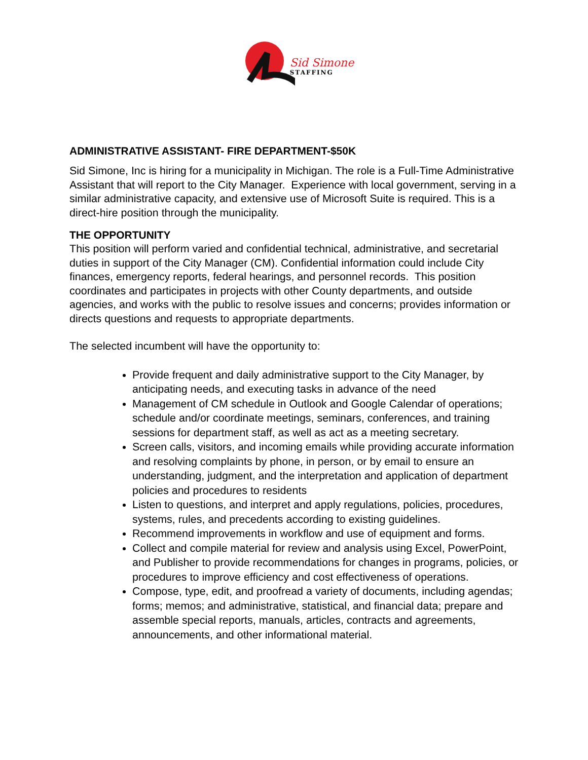Sid Simone
STAFFING
ADMINISTRATIVE ASSISTANT- FIRE DEPARTMENT-$50K
Sid Simone, Inc is hiring for a municipality in Michigan. The role is a Full-Time Administrative Assistant that will report to the City Manager. Experience with local government, serving in a similar administrative capacity, and extensive use of Microsoft Suite is required. This is a direct-hire position through the municipality.
THE OPPORTUNITY
This position will perform varied and confidential technical, administrative, and secretarial duties in support of the City Manager (CM). Confidential information could include City finances, emergency reports, federal hearings, and personnel records. This position coordinates and participates in projects with other County departments, and outside agencies, and works with the public to resolve issues and concerns; provides information or directs questions and requests to appropriate departments.
The selected incumbent will have the opportunity to:
Provide frequent and daily administrative support to the City Manager, by anticipating needs, and executing tasks in advance of the need
Management of CM schedule in Outlook and Google Calendar of operations; schedule and/or coordinate meetings, seminars, conferences, and training sessions for department staff, as well as act as a meeting secretary.
Screen calls, visitors, and incoming emails while providing accurate information and resolving complaints by phone, in person, or by email to ensure an understanding, judgment, and the interpretation and application of department policies and procedures to residents
Listen to questions, and interpret and apply regulations, policies, procedures, systems, rules, and precedents according to existing guidelines.
Recommend improvements in workflow and use of equipment and forms.
Collect and compile material for review and analysis using Excel, PowerPoint, and Publisher to provide recommendations for changes in programs, policies, or procedures to improve efficiency and cost effectiveness of operations.
Compose, type, edit, and proofread a variety of documents, including agendas; forms; memos; and administrative, statistical, and financial data; prepare and assemble special reports, manuals, articles, contracts and agreements, announcements, and other informational material.